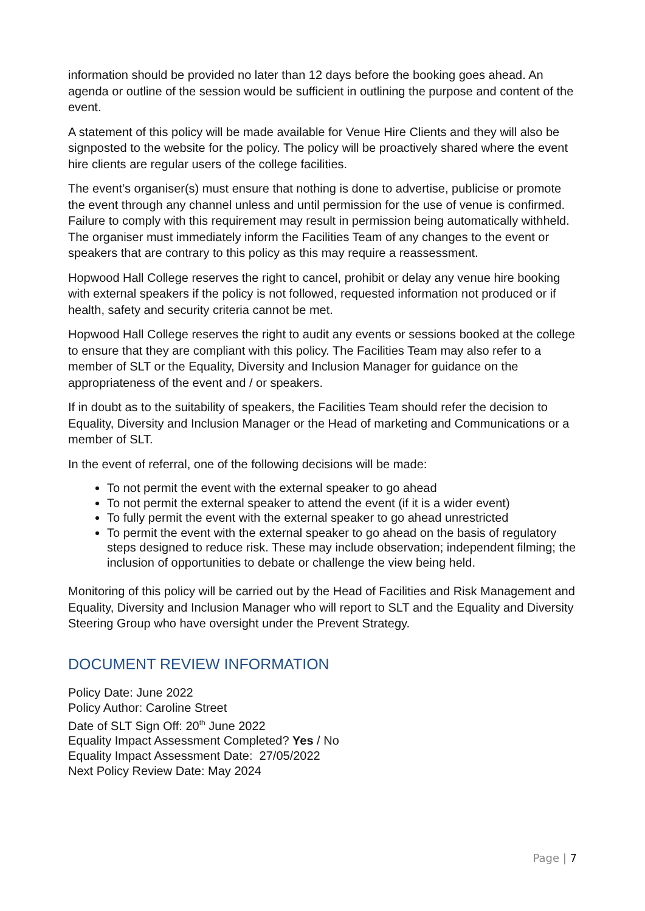information should be provided no later than 12 days before the booking goes ahead. An agenda or outline of the session would be sufficient in outlining the purpose and content of the event.
A statement of this policy will be made available for Venue Hire Clients and they will also be signposted to the website for the policy. The policy will be proactively shared where the event hire clients are regular users of the college facilities.
The event’s organiser(s) must ensure that nothing is done to advertise, publicise or promote the event through any channel unless and until permission for the use of venue is confirmed. Failure to comply with this requirement may result in permission being automatically withheld. The organiser must immediately inform the Facilities Team of any changes to the event or speakers that are contrary to this policy as this may require a reassessment.
Hopwood Hall College reserves the right to cancel, prohibit or delay any venue hire booking with external speakers if the policy is not followed, requested information not produced or if health, safety and security criteria cannot be met.
Hopwood Hall College reserves the right to audit any events or sessions booked at the college to ensure that they are compliant with this policy. The Facilities Team may also refer to a member of SLT or the Equality, Diversity and Inclusion Manager for guidance on the appropriateness of the event and / or speakers.
If in doubt as to the suitability of speakers, the Facilities Team should refer the decision to Equality, Diversity and Inclusion Manager or the Head of marketing and Communications or a member of SLT.
In the event of referral, one of the following decisions will be made:
To not permit the event with the external speaker to go ahead
To not permit the external speaker to attend the event (if it is a wider event)
To fully permit the event with the external speaker to go ahead unrestricted
To permit the event with the external speaker to go ahead on the basis of regulatory steps designed to reduce risk. These may include observation; independent filming; the inclusion of opportunities to debate or challenge the view being held.
Monitoring of this policy will be carried out by the Head of Facilities and Risk Management and Equality, Diversity and Inclusion Manager who will report to SLT and the Equality and Diversity Steering Group who have oversight under the Prevent Strategy.
DOCUMENT REVIEW INFORMATION
Policy Date: June 2022
Policy Author: Caroline Street
Date of SLT Sign Off: 20<sup>th</sup> June 2022
Equality Impact Assessment Completed? Yes / No
Equality Impact Assessment Date: 27/05/2022
Next Policy Review Date: May 2024
Page | 7